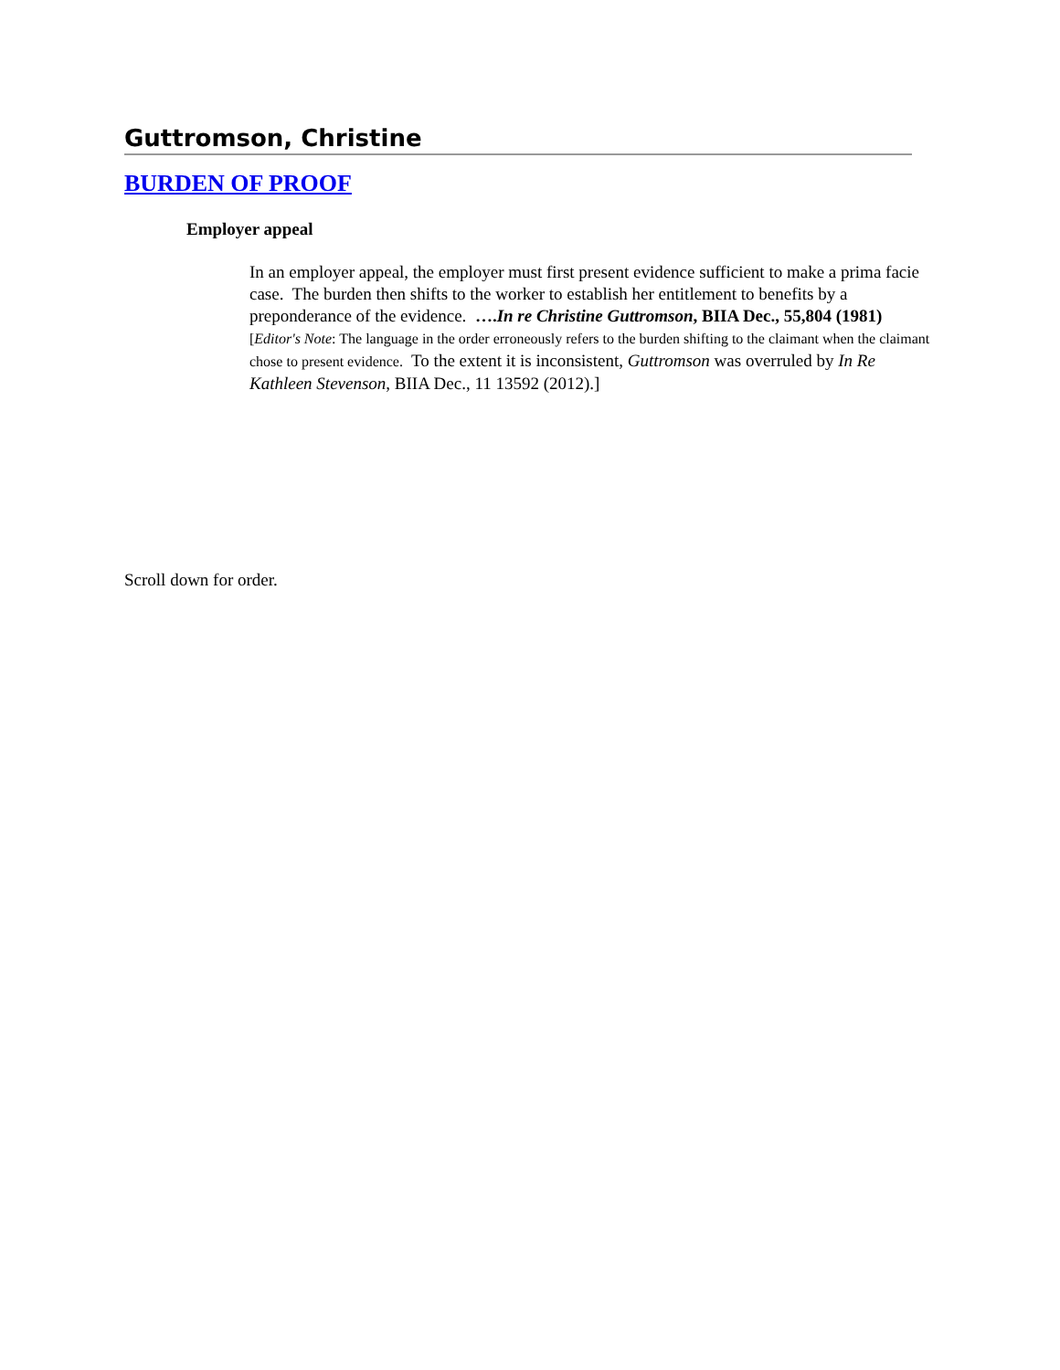Guttromson, Christine
BURDEN OF PROOF
Employer appeal
In an employer appeal, the employer must first present evidence sufficient to make a prima facie case. The burden then shifts to the worker to establish her entitlement to benefits by a preponderance of the evidence. ….In re Christine Guttromson, BIIA Dec., 55,804 (1981) [Editor's Note: The language in the order erroneously refers to the burden shifting to the claimant when the claimant chose to present evidence. To the extent it is inconsistent, Guttromson was overruled by In Re Kathleen Stevenson, BIIA Dec., 11 13592 (2012).]
Scroll down for order.